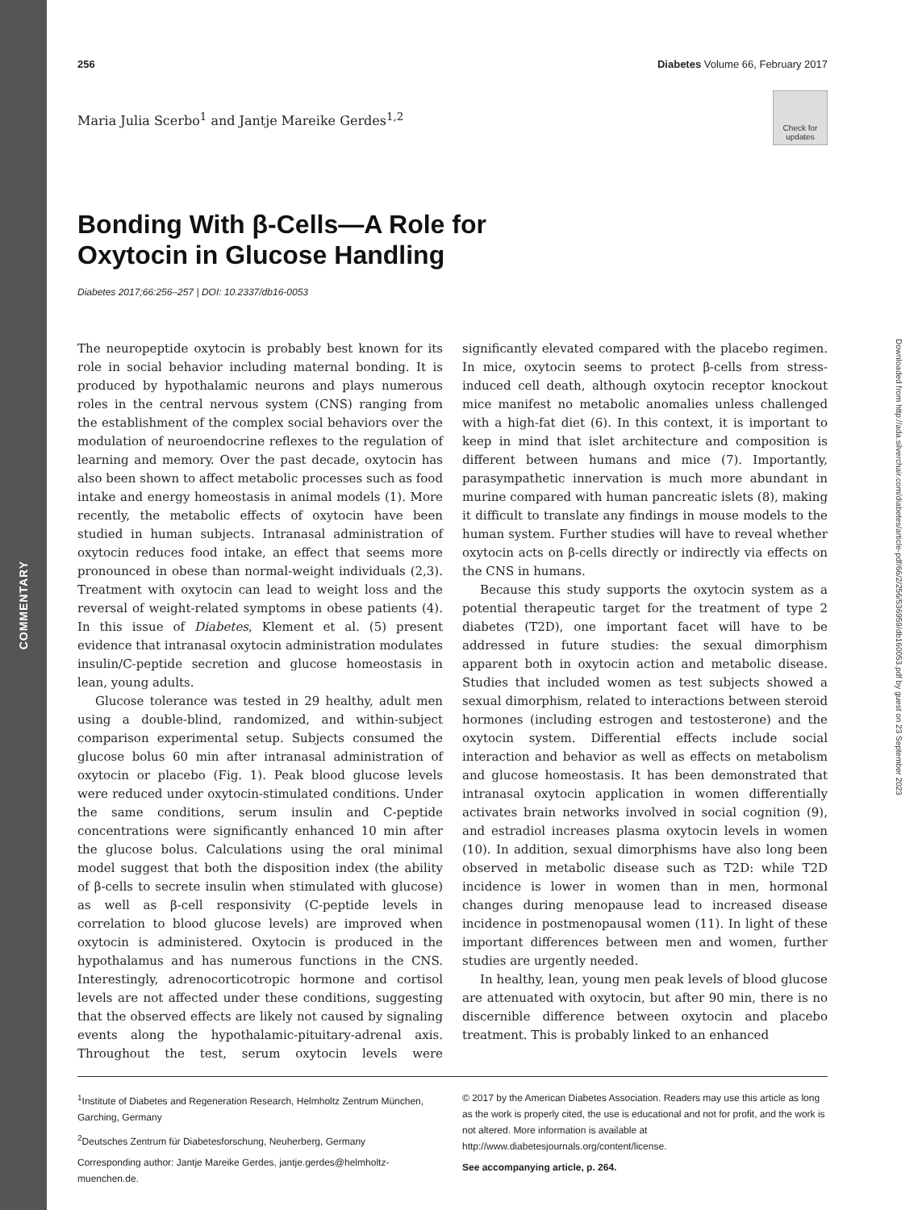COMMENTARY
Downloaded from http://ada.silverchair.com/diabetes/article-pdf/66/2/256/536959/db160053.pdf by guest on 23 September 2023
256 Diabetes Volume 66, February 2017
Check for updates
Maria Julia Scerbo<sup>1</sup> and Jantje Mareike Gerdes<sup>1,2</sup>
Bonding With β-Cells—A Role for
Oxytocin in Glucose Handling
Diabetes 2017;66:256–257 | DOI: 10.2337/db16-0053
The neuropeptide oxytocin is probably best known for its role in social behavior including maternal bonding. It is produced by hypothalamic neurons and plays numerous roles in the central nervous system (CNS) ranging from the establishment of the complex social behaviors over the modulation of neuroendocrine reflexes to the regulation of learning and memory. Over the past decade, oxytocin has also been shown to affect metabolic processes such as food intake and energy homeostasis in animal models (1). More recently, the metabolic effects of oxytocin have been studied in human subjects. Intranasal administration of oxytocin reduces food intake, an effect that seems more pronounced in obese than normal-weight individuals (2,3). Treatment with oxytocin can lead to weight loss and the reversal of weight-related symptoms in obese patients (4). In this issue of Diabetes, Klement et al. (5) present evidence that intranasal oxytocin administration modulates insulin/C-peptide secretion and glucose homeostasis in lean, young adults.
Glucose tolerance was tested in 29 healthy, adult men using a double-blind, randomized, and within-subject comparison experimental setup. Subjects consumed the glucose bolus 60 min after intranasal administration of oxytocin or placebo (Fig. 1). Peak blood glucose levels were reduced under oxytocin-stimulated conditions. Under the same conditions, serum insulin and C-peptide concentrations were significantly enhanced 10 min after the glucose bolus. Calculations using the oral minimal model suggest that both the disposition index (the ability of β-cells to secrete insulin when stimulated with glucose) as well as β-cell responsivity (C-peptide levels in correlation to blood glucose levels) are improved when oxytocin is administered. Oxytocin is produced in the hypothalamus and has numerous functions in the CNS. Interestingly, adrenocorticotropic hormone and cortisol levels are not affected under these conditions, suggesting that the observed effects are likely not caused by signaling events along the hypothalamic-pituitary-adrenal axis. Throughout the test, serum oxytocin levels were significantly elevated compared with the placebo regimen. In mice, oxytocin seems to protect β-cells from stress-induced cell death, although oxytocin receptor knockout mice manifest no metabolic anomalies unless challenged with a high-fat diet (6). In this context, it is important to keep in mind that islet architecture and composition is different between humans and mice (7). Importantly, parasympathetic innervation is much more abundant in murine compared with human pancreatic islets (8), making it difficult to translate any findings in mouse models to the human system. Further studies will have to reveal whether oxytocin acts on β-cells directly or indirectly via effects on the CNS in humans.
Because this study supports the oxytocin system as a potential therapeutic target for the treatment of type 2 diabetes (T2D), one important facet will have to be addressed in future studies: the sexual dimorphism apparent both in oxytocin action and metabolic disease. Studies that included women as test subjects showed a sexual dimorphism, related to interactions between steroid hormones (including estrogen and testosterone) and the oxytocin system. Differential effects include social interaction and behavior as well as effects on metabolism and glucose homeostasis. It has been demonstrated that intranasal oxytocin application in women differentially activates brain networks involved in social cognition (9), and estradiol increases plasma oxytocin levels in women (10). In addition, sexual dimorphisms have also long been observed in metabolic disease such as T2D: while T2D incidence is lower in women than in men, hormonal changes during menopause lead to increased disease incidence in postmenopausal women (11). In light of these important differences between men and women, further studies are urgently needed.
In healthy, lean, young men peak levels of blood glucose are attenuated with oxytocin, but after 90 min, there is no discernible difference between oxytocin and placebo treatment. This is probably linked to an enhanced
<sup>1</sup> Institute of Diabetes and Regeneration Research, Helmholtz Zentrum München, Garching, Germany
<sup>2</sup> Deutsches Zentrum für Diabetesforschung, Neuherberg, Germany
Corresponding author: Jantje Mareike Gerdes, jantje.gerdes@helmholtz-muenchen.de.
© 2017 by the American Diabetes Association. Readers may use this article as long as the work is properly cited, the use is educational and not for profit, and the work is not altered. More information is available at http://www.diabetesjournals.org/content/license.
See accompanying article, p. 264.